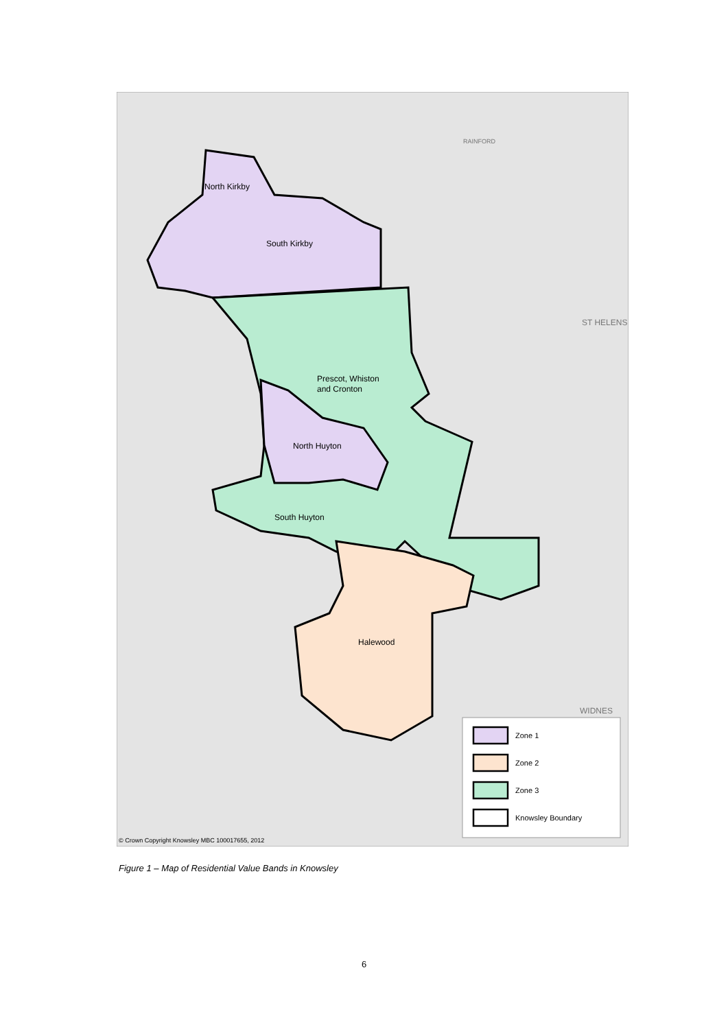North Kirkby
South Kirkby
Prescot, Whiston
and Cronton
North Huyton
South Huyton
Halewood
ST HELENS
WIDNES
RAINFORD
© Crown Copyright Knowsley MBC 100017655, 2012
Zone 1
Zone 2
Zone 3
Knowsley Boundary
Figure 1 – Map of Residential Value Bands in Knowsley
6